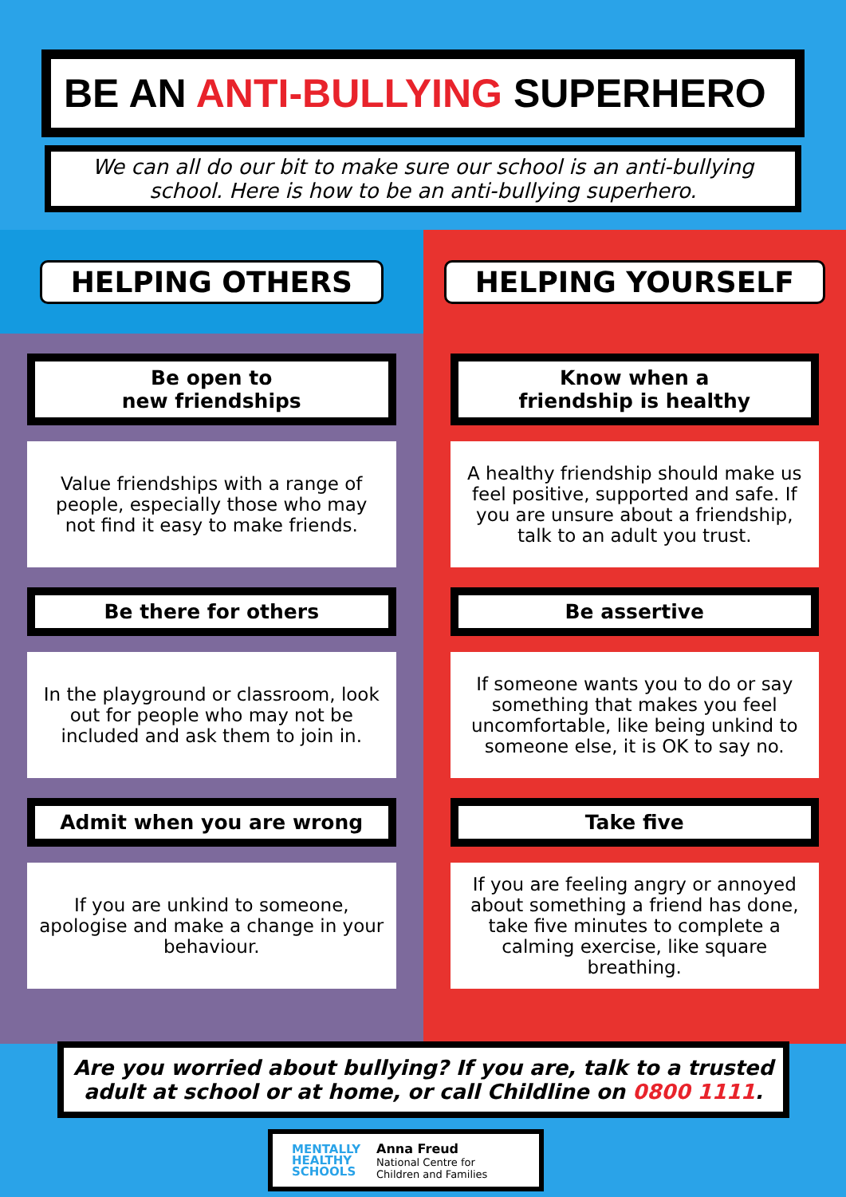BE AN ANTI-BULLYING SUPERHERO
We can all do our bit to make sure our school is an anti-bullying school. Here is how to be an anti-bullying superhero.
HELPING OTHERS
Be open to
new friendships
Value friendships with a range of people, especially those who may not find it easy to make friends.
Be there for others
In the playground or classroom, look out for people who may not be included and ask them to join in.
Admit when you are wrong
If you are unkind to someone, apologise and make a change in your behaviour.
HELPING YOURSELF
Know when a
friendship is healthy
A healthy friendship should make us feel positive, supported and safe. If you are unsure about a friendship, talk to an adult you trust.
Be assertive
If someone wants you to do or say something that makes you feel uncomfortable, like being unkind to someone else, it is OK to say no.
Take five
If you are feeling angry or annoyed about something a friend has done, take five minutes to complete a calming exercise, like square breathing.
Are you worried about bullying? If you are, talk to a trusted adult at school or at home, or call Childline on 0800 1111.
MENTALLY
HEALTHY
SCHOOLS
Anna Freud
National Centre for
Children and Families